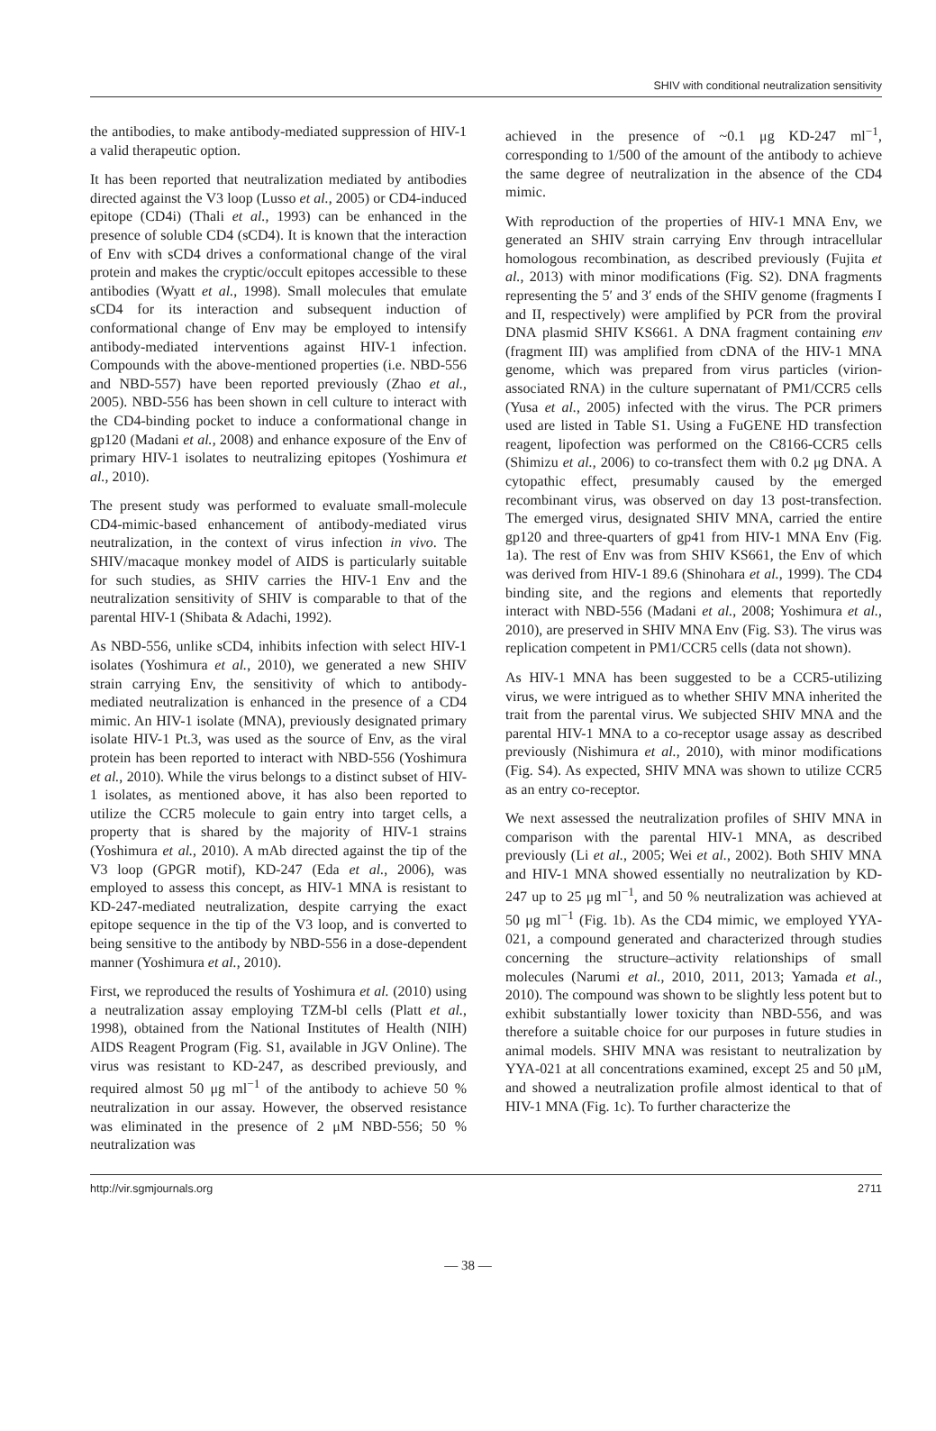SHIV with conditional neutralization sensitivity
the antibodies, to make antibody-mediated suppression of HIV-1 a valid therapeutic option.
It has been reported that neutralization mediated by antibodies directed against the V3 loop (Lusso et al., 2005) or CD4-induced epitope (CD4i) (Thali et al., 1993) can be enhanced in the presence of soluble CD4 (sCD4). It is known that the interaction of Env with sCD4 drives a conformational change of the viral protein and makes the cryptic/occult epitopes accessible to these antibodies (Wyatt et al., 1998). Small molecules that emulate sCD4 for its interaction and subsequent induction of conformational change of Env may be employed to intensify antibody-mediated interventions against HIV-1 infection. Compounds with the above-mentioned properties (i.e. NBD-556 and NBD-557) have been reported previously (Zhao et al., 2005). NBD-556 has been shown in cell culture to interact with the CD4-binding pocket to induce a conformational change in gp120 (Madani et al., 2008) and enhance exposure of the Env of primary HIV-1 isolates to neutralizing epitopes (Yoshimura et al., 2010).
The present study was performed to evaluate small-molecule CD4-mimic-based enhancement of antibody-mediated virus neutralization, in the context of virus infection in vivo. The SHIV/macaque monkey model of AIDS is particularly suitable for such studies, as SHIV carries the HIV-1 Env and the neutralization sensitivity of SHIV is comparable to that of the parental HIV-1 (Shibata & Adachi, 1992).
As NBD-556, unlike sCD4, inhibits infection with select HIV-1 isolates (Yoshimura et al., 2010), we generated a new SHIV strain carrying Env, the sensitivity of which to antibody-mediated neutralization is enhanced in the presence of a CD4 mimic. An HIV-1 isolate (MNA), previously designated primary isolate HIV-1 Pt.3, was used as the source of Env, as the viral protein has been reported to interact with NBD-556 (Yoshimura et al., 2010). While the virus belongs to a distinct subset of HIV-1 isolates, as mentioned above, it has also been reported to utilize the CCR5 molecule to gain entry into target cells, a property that is shared by the majority of HIV-1 strains (Yoshimura et al., 2010). A mAb directed against the tip of the V3 loop (GPGR motif), KD-247 (Eda et al., 2006), was employed to assess this concept, as HIV-1 MNA is resistant to KD-247-mediated neutralization, despite carrying the exact epitope sequence in the tip of the V3 loop, and is converted to being sensitive to the antibody by NBD-556 in a dose-dependent manner (Yoshimura et al., 2010).
First, we reproduced the results of Yoshimura et al. (2010) using a neutralization assay employing TZM-bl cells (Platt et al., 1998), obtained from the National Institutes of Health (NIH) AIDS Reagent Program (Fig. S1, available in JGV Online). The virus was resistant to KD-247, as described previously, and required almost 50 μg ml<sup>−1</sup> of the antibody to achieve 50 % neutralization in our assay. However, the observed resistance was eliminated in the presence of 2 μM NBD-556; 50 % neutralization was
achieved in the presence of ~0.1 μg KD-247 ml<sup>−1</sup>, corresponding to 1/500 of the amount of the antibody to achieve the same degree of neutralization in the absence of the CD4 mimic.
With reproduction of the properties of HIV-1 MNA Env, we generated an SHIV strain carrying Env through intracellular homologous recombination, as described previously (Fujita et al., 2013) with minor modifications (Fig. S2). DNA fragments representing the 5′ and 3′ ends of the SHIV genome (fragments I and II, respectively) were amplified by PCR from the proviral DNA plasmid SHIV KS661. A DNA fragment containing env (fragment III) was amplified from cDNA of the HIV-1 MNA genome, which was prepared from virus particles (virion-associated RNA) in the culture supernatant of PM1/CCR5 cells (Yusa et al., 2005) infected with the virus. The PCR primers used are listed in Table S1. Using a FuGENE HD transfection reagent, lipofection was performed on the C8166-CCR5 cells (Shimizu et al., 2006) to co-transfect them with 0.2 μg DNA. A cytopathic effect, presumably caused by the emerged recombinant virus, was observed on day 13 post-transfection. The emerged virus, designated SHIV MNA, carried the entire gp120 and three-quarters of gp41 from HIV-1 MNA Env (Fig. 1a). The rest of Env was from SHIV KS661, the Env of which was derived from HIV-1 89.6 (Shinohara et al., 1999). The CD4 binding site, and the regions and elements that reportedly interact with NBD-556 (Madani et al., 2008; Yoshimura et al., 2010), are preserved in SHIV MNA Env (Fig. S3). The virus was replication competent in PM1/CCR5 cells (data not shown).
As HIV-1 MNA has been suggested to be a CCR5-utilizing virus, we were intrigued as to whether SHIV MNA inherited the trait from the parental virus. We subjected SHIV MNA and the parental HIV-1 MNA to a co-receptor usage assay as described previously (Nishimura et al., 2010), with minor modifications (Fig. S4). As expected, SHIV MNA was shown to utilize CCR5 as an entry co-receptor.
We next assessed the neutralization profiles of SHIV MNA in comparison with the parental HIV-1 MNA, as described previously (Li et al., 2005; Wei et al., 2002). Both SHIV MNA and HIV-1 MNA showed essentially no neutralization by KD-247 up to 25 μg ml<sup>−1</sup>, and 50 % neutralization was achieved at 50 μg ml<sup>−1</sup> (Fig. 1b). As the CD4 mimic, we employed YYA-021, a compound generated and characterized through studies concerning the structure–activity relationships of small molecules (Narumi et al., 2010, 2011, 2013; Yamada et al., 2010). The compound was shown to be slightly less potent but to exhibit substantially lower toxicity than NBD-556, and was therefore a suitable choice for our purposes in future studies in animal models. SHIV MNA was resistant to neutralization by YYA-021 at all concentrations examined, except 25 and 50 μM, and showed a neutralization profile almost identical to that of HIV-1 MNA (Fig. 1c). To further characterize the
http://vir.sgmjournals.org 2711
— 38 —